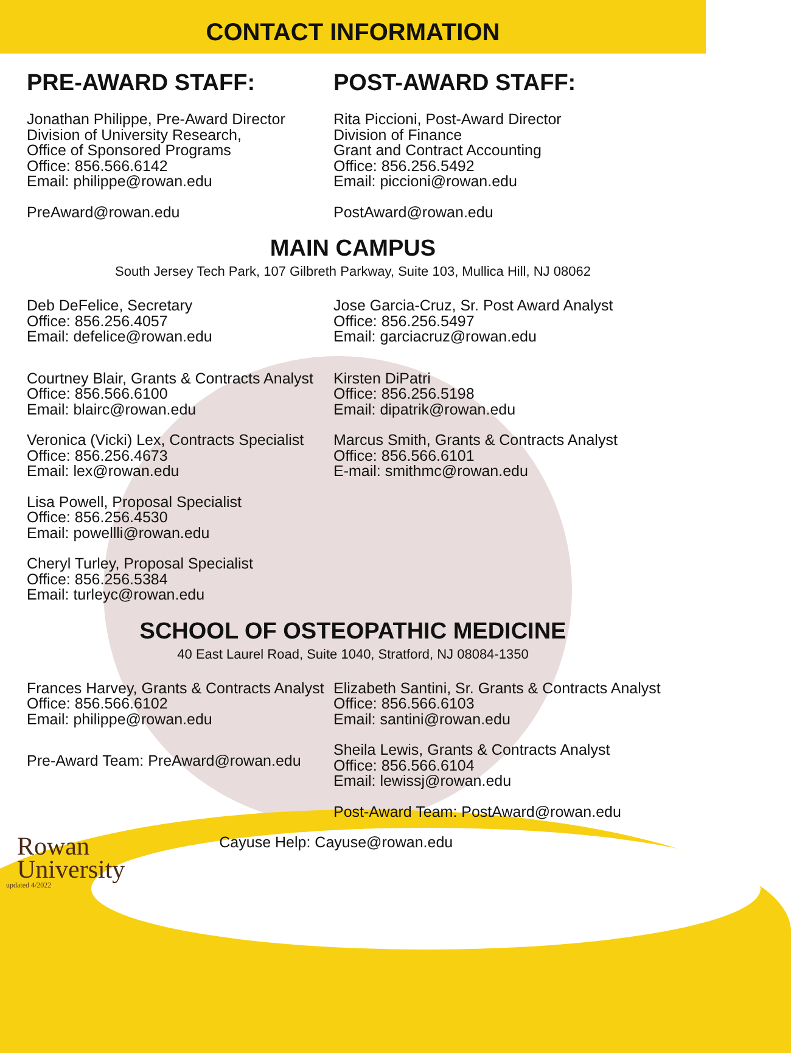CONTACT INFORMATION
PRE-AWARD STAFF:
Jonathan Philippe, Pre-Award Director
Division of University Research,
Office of Sponsored Programs
Office: 856.566.6142
Email: philippe@rowan.edu
PreAward@rowan.edu
POST-AWARD STAFF:
Rita Piccioni, Post-Award Director
Division of Finance
Grant and Contract Accounting
Office: 856.256.5492
Email: piccioni@rowan.edu
PostAward@rowan.edu
MAIN CAMPUS
South Jersey Tech Park, 107 Gilbreth Parkway, Suite 103, Mullica Hill, NJ 08062
Deb DeFelice, Secretary
Office: 856.256.4057
Email: defelice@rowan.edu
Courtney Blair, Grants & Contracts Analyst
Office: 856.566.6100
Email: blairc@rowan.edu
Veronica (Vicki) Lex, Contracts Specialist
Office: 856.256.4673
Email: lex@rowan.edu
Lisa Powell, Proposal Specialist
Office: 856.256.4530
Email: powellli@rowan.edu
Cheryl Turley, Proposal Specialist
Office: 856.256.5384
Email: turleyc@rowan.edu
Jose Garcia-Cruz, Sr. Post Award Analyst
Office: 856.256.5497
Email: garciacruz@rowan.edu
Kirsten DiPatri
Office: 856.256.5198
Email: dipatrik@rowan.edu
Marcus Smith, Grants & Contracts Analyst
Office: 856.566.6101
E-mail: smithmc@rowan.edu
SCHOOL OF OSTEOPATHIC MEDICINE
40 East Laurel Road, Suite 1040, Stratford, NJ 08084-1350
Frances Harvey, Grants & Contracts Analyst
Office: 856.566.6102
Email: philippe@rowan.edu
Pre-Award Team: PreAward@rowan.edu
Elizabeth Santini, Sr. Grants & Contracts Analyst
Office: 856.566.6103
Email: santini@rowan.edu
Sheila Lewis, Grants & Contracts Analyst
Office: 856.566.6104
Email: lewissj@rowan.edu
Post-Award Team: PostAward@rowan.edu
Rowan
University
updated 4/2022
Cayuse Help: Cayuse@rowan.edu